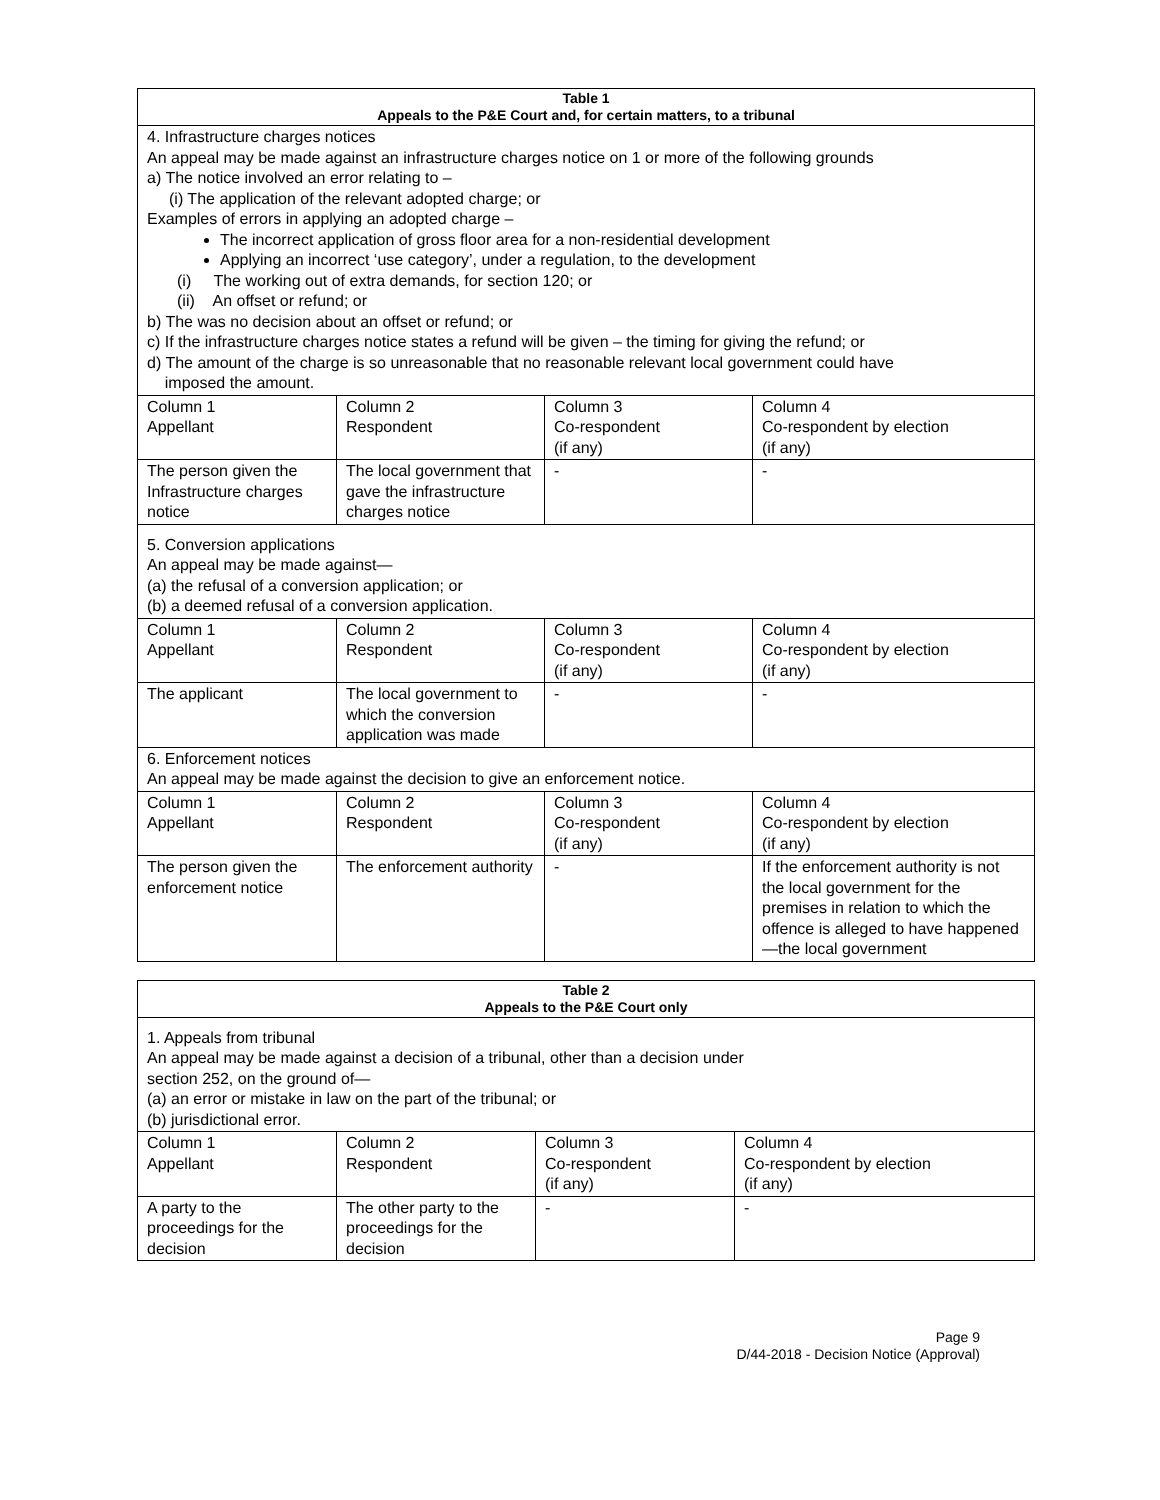| Table 1 Appeals to the P&E Court and, for certain matters, to a tribunal | | | |
| --- | --- | --- | --- |
| 4. Infrastructure charges notices An appeal may be made against an infrastructure charges notice on 1 or more of the following grounds a) The notice involved an error relating to – (i) The application of the relevant adopted charge; or Examples of errors in applying an adopted charge – The incorrect application of gross floor area for a non-residential development Applying an incorrect ‘use category’, under a regulation, to the development (i) The working out of extra demands, for section 120; or (ii) An offset or refund; or b) The was no decision about an offset or refund; or c) If the infrastructure charges notice states a refund will be given – the timing for giving the refund; or d) The amount of the charge is so unreasonable that no reasonable relevant local government could have imposed the amount. | | | |
| Column 1 Appellant | Column 2 Respondent | Column 3 Co-respondent (if any) | Column 4 Co-respondent by election (if any) |
| The person given the Infrastructure charges notice | The local government that gave the infrastructure charges notice | - | - |
| 5. Conversion applications An appeal may be made against— (a) the refusal of a conversion application; or (b) a deemed refusal of a conversion application. | | | |
| Column 1 Appellant | Column 2 Respondent | Column 3 Co-respondent (if any) | Column 4 Co-respondent by election (if any) |
| The applicant | The local government to which the conversion application was made | - | - |
| 6. Enforcement notices An appeal may be made against the decision to give an enforcement notice. | | | |
| Column 1 Appellant | Column 2 Respondent | Column 3 Co-respondent (if any) | Column 4 Co-respondent by election (if any) |
| The person given the enforcement notice | The enforcement authority | - | If the enforcement authority is not the local government for the premises in relation to which the offence is alleged to have happened—the local government |
| Table 2 Appeals to the P&E Court only | | | |
| --- | --- | --- | --- |
| 1. Appeals from tribunal An appeal may be made against a decision of a tribunal, other than a decision under section 252, on the ground of— (a) an error or mistake in law on the part of the tribunal; or (b) jurisdictional error. | | | |
| Column 1 Appellant | Column 2 Respondent | Column 3 Co-respondent (if any) | Column 4 Co-respondent by election (if any) |
| A party to the proceedings for the decision | The other party to the proceedings for the decision | - | - |
Page 9
D/44-2018 - Decision Notice (Approval)